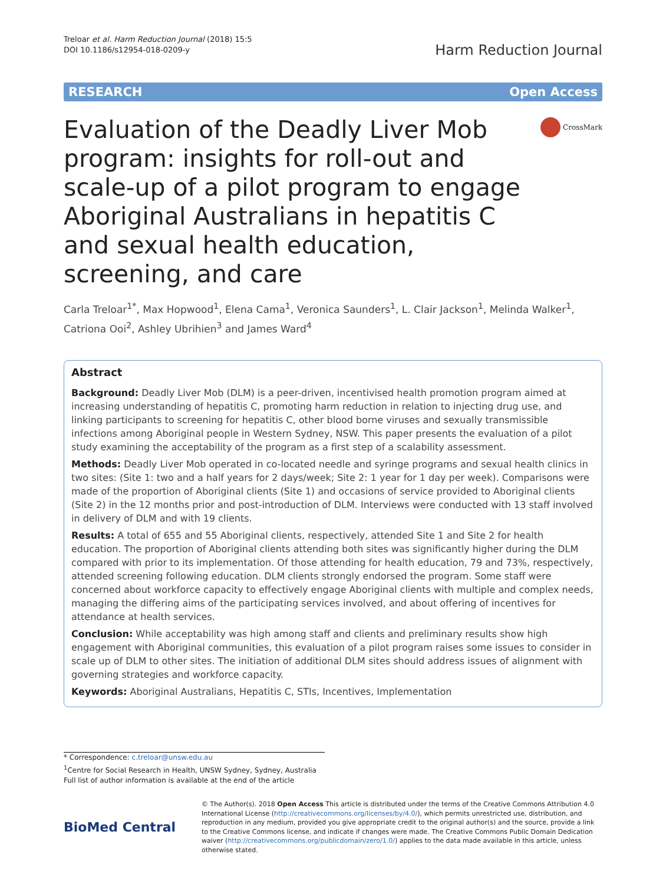Treloar et al. Harm Reduction Journal (2018) 15:5
DOI 10.1186/s12954-018-0209-y
Harm Reduction Journal
RESEARCH Open Access
Evaluation of the Deadly Liver Mob program: insights for roll-out and scale-up of a pilot program to engage Aboriginal Australians in hepatitis C and sexual health education, screening, and care
CrossMark
Carla Treloar<sup>1*</sup>, Max Hopwood<sup>1</sup>, Elena Cama<sup>1</sup>, Veronica Saunders<sup>1</sup>, L. Clair Jackson<sup>1</sup>, Melinda Walker<sup>1</sup>, Catriona Ooi<sup>2</sup>, Ashley Ubrihien<sup>3</sup> and James Ward<sup>4</sup>
Abstract
Background: Deadly Liver Mob (DLM) is a peer-driven, incentivised health promotion program aimed at increasing understanding of hepatitis C, promoting harm reduction in relation to injecting drug use, and linking participants to screening for hepatitis C, other blood borne viruses and sexually transmissible infections among Aboriginal people in Western Sydney, NSW. This paper presents the evaluation of a pilot study examining the acceptability of the program as a first step of a scalability assessment.
Methods: Deadly Liver Mob operated in co-located needle and syringe programs and sexual health clinics in two sites: (Site 1: two and a half years for 2 days/week; Site 2: 1 year for 1 day per week). Comparisons were made of the proportion of Aboriginal clients (Site 1) and occasions of service provided to Aboriginal clients (Site 2) in the 12 months prior and post-introduction of DLM. Interviews were conducted with 13 staff involved in delivery of DLM and with 19 clients.
Results: A total of 655 and 55 Aboriginal clients, respectively, attended Site 1 and Site 2 for health education. The proportion of Aboriginal clients attending both sites was significantly higher during the DLM compared with prior to its implementation. Of those attending for health education, 79 and 73%, respectively, attended screening following education. DLM clients strongly endorsed the program. Some staff were concerned about workforce capacity to effectively engage Aboriginal clients with multiple and complex needs, managing the differing aims of the participating services involved, and about offering of incentives for attendance at health services.
Conclusion: While acceptability was high among staff and clients and preliminary results show high engagement with Aboriginal communities, this evaluation of a pilot program raises some issues to consider in scale up of DLM to other sites. The initiation of additional DLM sites should address issues of alignment with governing strategies and workforce capacity.
Keywords: Aboriginal Australians, Hepatitis C, STIs, Incentives, Implementation
* Correspondence: c.treloar@unsw.edu.au
<sup>1</sup> Centre for Social Research in Health, UNSW Sydney, Sydney, Australia
Full list of author information is available at the end of the article
BioMed Central
© The Author(s). 2018 Open Access This article is distributed under the terms of the Creative Commons Attribution 4.0 International License (http://creativecommons.org/licenses/by/4.0/), which permits unrestricted use, distribution, and reproduction in any medium, provided you give appropriate credit to the original author(s) and the source, provide a link to the Creative Commons license, and indicate if changes were made. The Creative Commons Public Domain Dedication waiver (http://creativecommons.org/publicdomain/zero/1.0/) applies to the data made available in this article, unless otherwise stated.